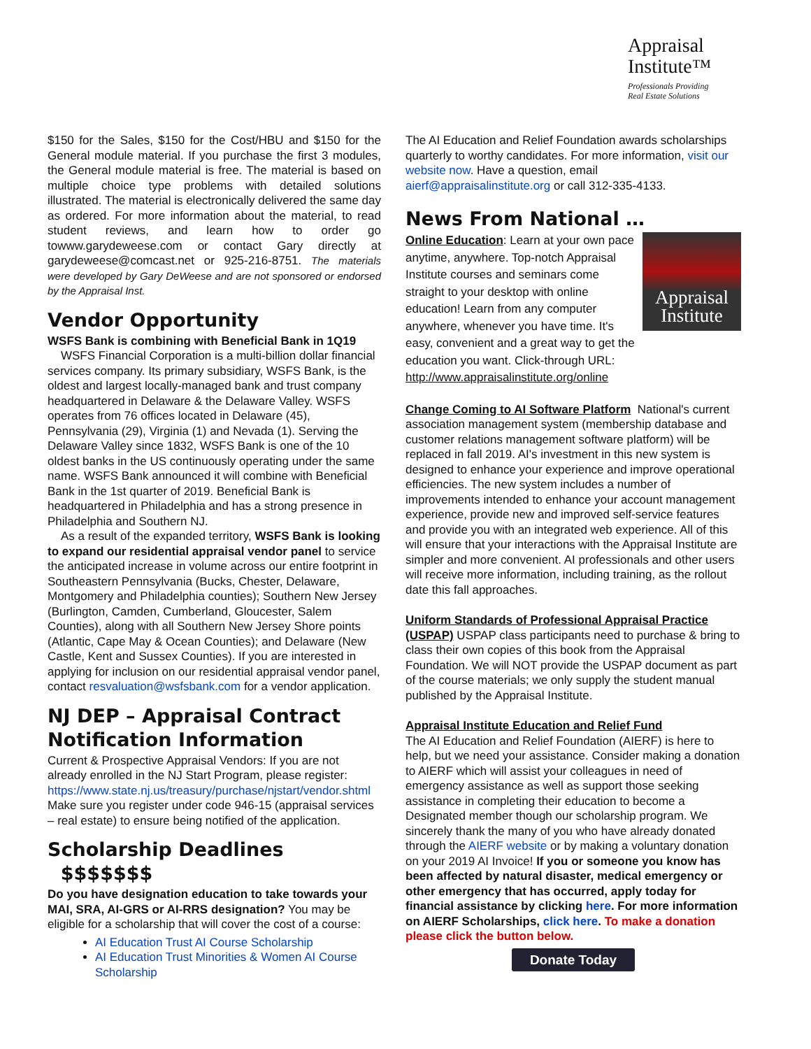Appraisal
Institute™
Professionals Providing
Real Estate Solutions
$150 for the Sales, $150 for the Cost/HBU and $150 for the General module material. If you purchase the first 3 modules, the General module material is free. The material is based on multiple choice type problems with detailed solutions illustrated. The material is electronically delivered the same day as ordered. For more information about the material, to read student reviews, and learn how to order go towww.garydeweese.com or contact Gary directly at garydeweese@comcast.net or 925-216-8751. The materials were developed by Gary DeWeese and are not sponsored or endorsed by the Appraisal Inst.
Vendor Opportunity
WSFS Bank is combining with Beneficial Bank in 1Q19
WSFS Financial Corporation is a multi-billion dollar financial services company. Its primary subsidiary, WSFS Bank, is the oldest and largest locally-managed bank and trust company headquartered in Delaware & the Delaware Valley. WSFS operates from 76 offices located in Delaware (45), Pennsylvania (29), Virginia (1) and Nevada (1). Serving the Delaware Valley since 1832, WSFS Bank is one of the 10 oldest banks in the US continuously operating under the same name. WSFS Bank announced it will combine with Beneficial Bank in the 1st quarter of 2019. Beneficial Bank is headquartered in Philadelphia and has a strong presence in Philadelphia and Southern NJ.
As a result of the expanded territory, WSFS Bank is looking to expand our residential appraisal vendor panel to service the anticipated increase in volume across our entire footprint in Southeastern Pennsylvania (Bucks, Chester, Delaware, Montgomery and Philadelphia counties); Southern New Jersey (Burlington, Camden, Cumberland, Gloucester, Salem Counties), along with all Southern New Jersey Shore points (Atlantic, Cape May & Ocean Counties); and Delaware (New Castle, Kent and Sussex Counties). If you are interested in applying for inclusion on our residential appraisal vendor panel, contact resvaluation@wsfsbank.com for a vendor application.
NJ DEP – Appraisal Contract Notification Information
Current & Prospective Appraisal Vendors: If you are not already enrolled in the NJ Start Program, please register: https://www.state.nj.us/treasury/purchase/njstart/vendor.shtml Make sure you register under code 946-15 (appraisal services – real estate) to ensure being notified of the application.
Scholarship Deadlines $$$$$$$
Do you have designation education to take towards your MAI, SRA, AI-GRS or AI-RRS designation? You may be eligible for a scholarship that will cover the cost of a course:
AI Education Trust AI Course Scholarship
AI Education Trust Minorities & Women AI Course Scholarship
The AI Education and Relief Foundation awards scholarships quarterly to worthy candidates. For more information, visit our website now. Have a question, email aierf@appraisalinstitute.org or call 312-335-4133.
News From National …
Appraisal Institute
Online Education: Learn at your own pace anytime, anywhere. Top-notch Appraisal Institute courses and seminars come straight to your desktop with online education! Learn from any computer anywhere, whenever you have time. It's easy, convenient and a great way to get the education you want. Click-through URL: http://www.appraisalinstitute.org/online
Change Coming to AI Software Platform National's current association management system (membership database and customer relations management software platform) will be replaced in fall 2019. AI's investment in this new system is designed to enhance your experience and improve operational efficiencies. The new system includes a number of improvements intended to enhance your account management experience, provide new and improved self-service features and provide you with an integrated web experience. All of this will ensure that your interactions with the Appraisal Institute are simpler and more convenient. AI professionals and other users will receive more information, including training, as the rollout date this fall approaches.
Uniform Standards of Professional Appraisal Practice (USPAP) USPAP class participants need to purchase & bring to class their own copies of this book from the Appraisal Foundation. We will NOT provide the USPAP document as part of the course materials; we only supply the student manual published by the Appraisal Institute.
Appraisal Institute Education and Relief Fund
The AI Education and Relief Foundation (AIERF) is here to help, but we need your assistance. Consider making a donation to AIERF which will assist your colleagues in need of emergency assistance as well as support those seeking assistance in completing their education to become a Designated member though our scholarship program. We sincerely thank the many of you who have already donated through the AIERF website or by making a voluntary donation on your 2019 AI Invoice! If you or someone you know has been affected by natural disaster, medical emergency or other emergency that has occurred, apply today for financial assistance by clicking here. For more information on AIERF Scholarships, click here. To make a donation please click the button below.
Donate Today